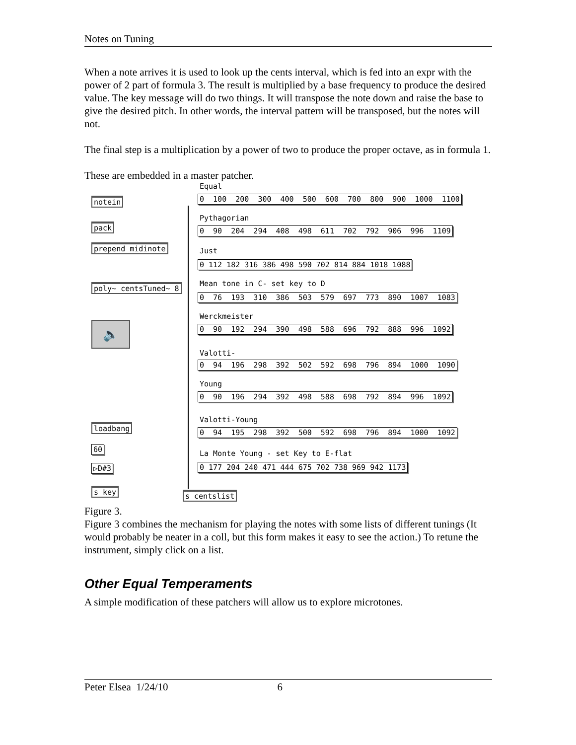Notes on Tuning
When a note arrives it is used to look up the cents interval, which is fed into an expr with the power of 2 part of formula 3. The result is multiplied by a base frequency to produce the desired value. The key message will do two things. It will transpose the note down and raise the base to give the desired pitch. In other words, the interval pattern will be transposed, but the notes will not.
The final step is a multiplication by a power of two to produce the proper octave, as in formula 1.
These are embedded in a master patcher.
notein
pack
prepend midinote
poly~ centsTuned~ 8
🔈
loadbang
60
▷D#3
s key s centslist
Equal
0 100 200 300 400 500 600 700 800 900 1000 1100
Pythagorian
0 90 204 294 408 498 611 702 792 906 996 1109
Just
0 112 182 316 386 498 590 702 814 884 1018 1088
Mean tone in C- set key to D
0 76 193 310 386 503 579 697 773 890 1007 1083
Werckmeister
0 90 192 294 390 498 588 696 792 888 996 1092
Valotti-
0 94 196 298 392 502 592 698 796 894 1000 1090
Young
0 90 196 294 392 498 588 698 792 894 996 1092
Valotti-Young
0 94 195 298 392 500 592 698 796 894 1000 1092
La Monte Young - set Key to E-flat
0 177 204 240 471 444 675 702 738 969 942 1173
Figure 3.
Figure 3 combines the mechanism for playing the notes with some lists of different tunings (It would probably be neater in a coll, but this form makes it easy to see the action.) To retune the instrument, simply click on a list.
Other Equal Temperaments
A simple modification of these patchers will allow us to explore microtones.
Peter Elsea 1/24/10 6